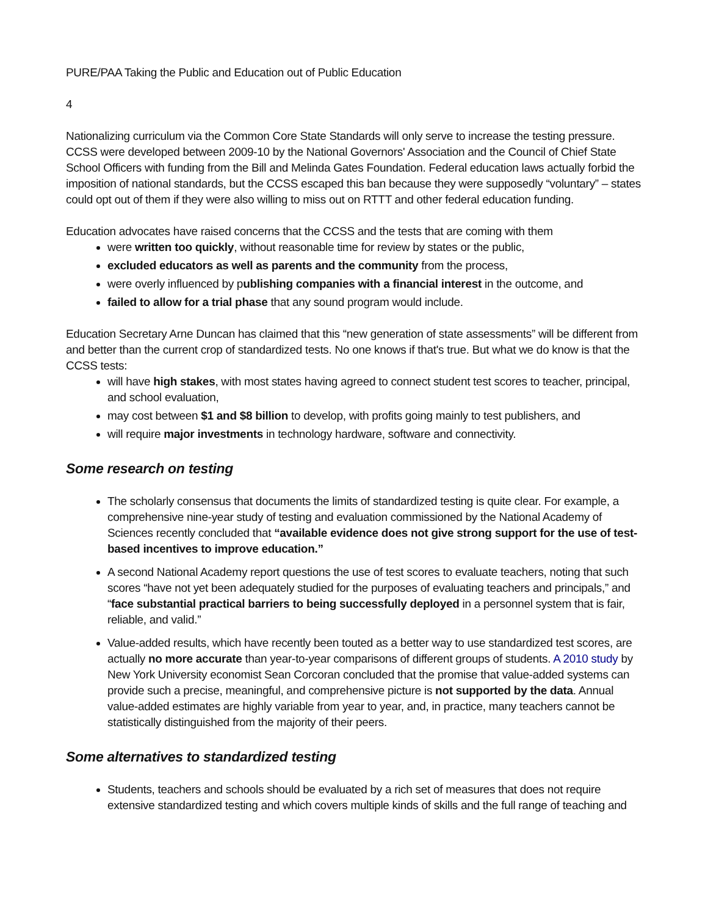PURE/PAA Taking the Public and Education out of Public Education
4
Nationalizing curriculum via the Common Core State Standards will only serve to increase the testing pressure. CCSS were developed between 2009-10 by the National Governors' Association and the Council of Chief State School Officers with funding from the Bill and Melinda Gates Foundation. Federal education laws actually forbid the imposition of national standards, but the CCSS escaped this ban because they were supposedly “voluntary” – states could opt out of them if they were also willing to miss out on RTTT and other federal education funding.
Education advocates have raised concerns that the CCSS and the tests that are coming with them
were written too quickly, without reasonable time for review by states or the public,
excluded educators as well as parents and the community from the process,
were overly influenced by publishing companies with a financial interest in the outcome, and
failed to allow for a trial phase that any sound program would include.
Education Secretary Arne Duncan has claimed that this “new generation of state assessments” will be different from and better than the current crop of standardized tests. No one knows if that's true. But what we do know is that the CCSS tests:
will have high stakes, with most states having agreed to connect student test scores to teacher, principal, and school evaluation,
may cost between $1 and $8 billion to develop, with profits going mainly to test publishers, and
will require major investments in technology hardware, software and connectivity.
Some research on testing
The scholarly consensus that documents the limits of standardized testing is quite clear. For example, a comprehensive nine-year study of testing and evaluation commissioned by the National Academy of Sciences recently concluded that “available evidence does not give strong support for the use of test-based incentives to improve education.”
A second National Academy report questions the use of test scores to evaluate teachers, noting that such scores “have not yet been adequately studied for the purposes of evaluating teachers and principals,” and “face substantial practical barriers to being successfully deployed in a personnel system that is fair, reliable, and valid.”
Value-added results, which have recently been touted as a better way to use standardized test scores, are actually no more accurate than year-to-year comparisons of different groups of students. A 2010 study by New York University economist Sean Corcoran concluded that the promise that value-added systems can provide such a precise, meaningful, and comprehensive picture is not supported by the data. Annual value-added estimates are highly variable from year to year, and, in practice, many teachers cannot be statistically distinguished from the majority of their peers.
Some alternatives to standardized testing
Students, teachers and schools should be evaluated by a rich set of measures that does not require extensive standardized testing and which covers multiple kinds of skills and the full range of teaching and